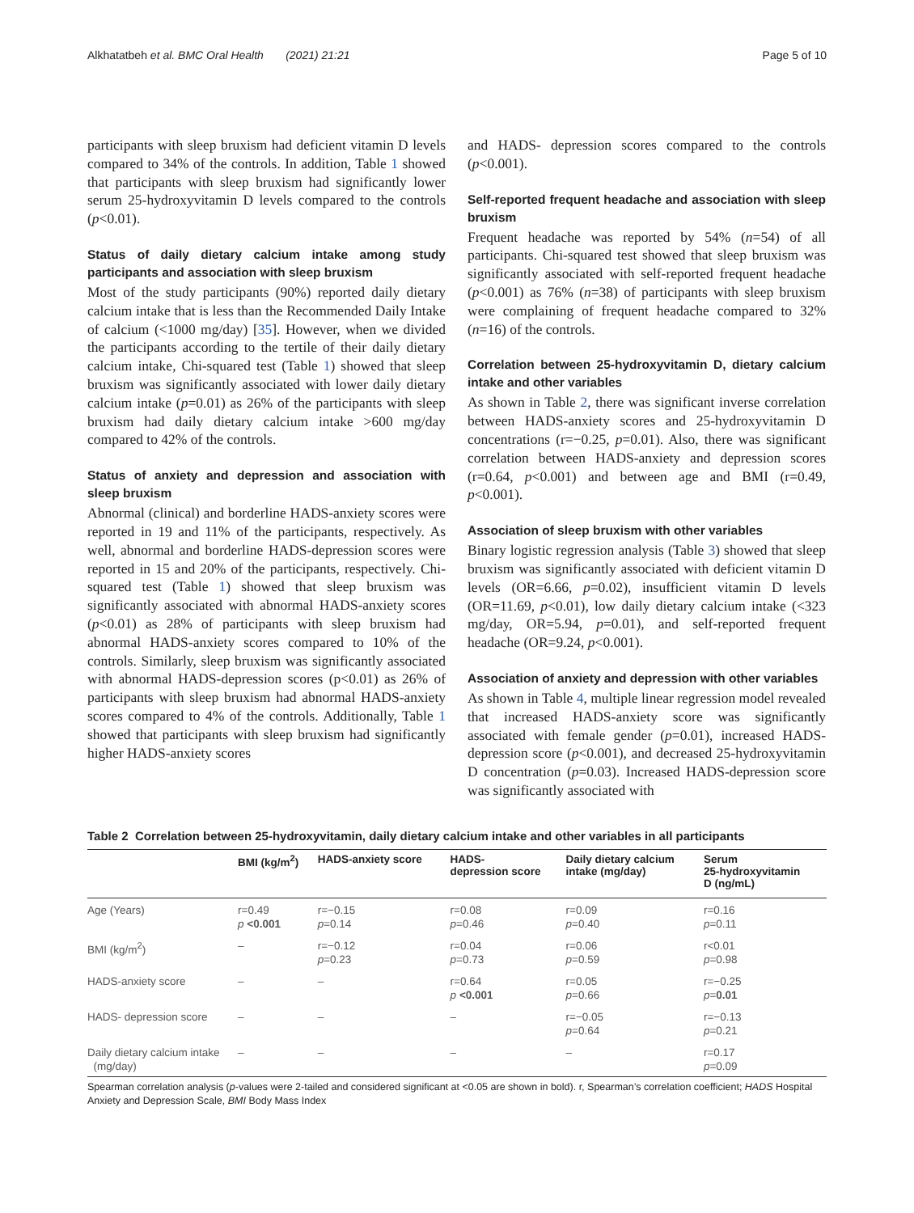Alkhatatbeh et al. BMC Oral Health (2021) 21:21 Page 5 of 10
participants with sleep bruxism had deficient vitamin D levels compared to 34% of the controls. In addition, Table 1 showed that participants with sleep bruxism had significantly lower serum 25-hydroxyvitamin D levels compared to the controls (p<0.01).
Status of daily dietary calcium intake among study participants and association with sleep bruxism
Most of the study participants (90%) reported daily dietary calcium intake that is less than the Recommended Daily Intake of calcium (<1000 mg/day) [35]. However, when we divided the participants according to the tertile of their daily dietary calcium intake, Chi-squared test (Table 1) showed that sleep bruxism was significantly associated with lower daily dietary calcium intake (p=0.01) as 26% of the participants with sleep bruxism had daily dietary calcium intake >600 mg/day compared to 42% of the controls.
Status of anxiety and depression and association with sleep bruxism
Abnormal (clinical) and borderline HADS-anxiety scores were reported in 19 and 11% of the participants, respectively. As well, abnormal and borderline HADS-depression scores were reported in 15 and 20% of the participants, respectively. Chi-squared test (Table 1) showed that sleep bruxism was significantly associated with abnormal HADS-anxiety scores (p<0.01) as 28% of participants with sleep bruxism had abnormal HADS-anxiety scores compared to 10% of the controls. Similarly, sleep bruxism was significantly associated with abnormal HADS-depression scores (p<0.01) as 26% of participants with sleep bruxism had abnormal HADS-anxiety scores compared to 4% of the controls. Additionally, Table 1 showed that participants with sleep bruxism had significantly higher HADS-anxiety scores
and HADS- depression scores compared to the controls (p<0.001).
Self-reported frequent headache and association with sleep bruxism
Frequent headache was reported by 54% (n=54) of all participants. Chi-squared test showed that sleep bruxism was significantly associated with self-reported frequent headache (p<0.001) as 76% (n=38) of participants with sleep bruxism were complaining of frequent headache compared to 32% (n=16) of the controls.
Correlation between 25-hydroxyvitamin D, dietary calcium intake and other variables
As shown in Table 2, there was significant inverse correlation between HADS-anxiety scores and 25-hydroxyvitamin D concentrations (r=−0.25, p=0.01). Also, there was significant correlation between HADS-anxiety and depression scores (r=0.64, p<0.001) and between age and BMI (r=0.49, p<0.001).
Association of sleep bruxism with other variables
Binary logistic regression analysis (Table 3) showed that sleep bruxism was significantly associated with deficient vitamin D levels (OR=6.66, p=0.02), insufficient vitamin D levels (OR=11.69, p<0.01), low daily dietary calcium intake (<323 mg/day, OR=5.94, p=0.01), and self-reported frequent headache (OR=9.24, p<0.001).
Association of anxiety and depression with other variables
As shown in Table 4, multiple linear regression model revealed that increased HADS-anxiety score was significantly associated with female gender (p=0.01), increased HADS-depression score (p<0.001), and decreased 25-hydroxyvitamin D concentration (p=0.03). Increased HADS-depression score was significantly associated with
Table 2 Correlation between 25-hydroxyvitamin, daily dietary calcium intake and other variables in all participants
| | BMI (kg/m<sup>2</sup>) | HADS-anxiety score | HADS- depression score | Daily dietary calcium intake (mg/day) | Serum 25-hydroxyvitamin D (ng/mL) |
| --- | --- | --- | --- | --- | --- |
| Age (Years) | r=0.49 p <0.001 | r=−0.15 p =0.14 | r=0.08 p =0.46 | r=0.09 p =0.40 | r=0.16 p =0.11 |
| BMI (kg/m<sup>2</sup>) | – | r=−0.12 p =0.23 | r=0.04 p =0.73 | r=0.06 p =0.59 | r<0.01 p =0.98 |
| HADS-anxiety score | – | – | r=0.64 p <0.001 | r=0.05 p =0.66 | r=−0.25 p = 0.01 |
| HADS- depression score | – | – | – | r=−0.05 p =0.64 | r=−0.13 p =0.21 |
| Daily dietary calcium intake (mg/day) | – | – | – | – | r=0.17 p =0.09 |
Spearman correlation analysis (p-values were 2-tailed and considered significant at <0.05 are shown in bold). r, Spearman’s correlation coefficient; HADS Hospital Anxiety and Depression Scale, BMI Body Mass Index